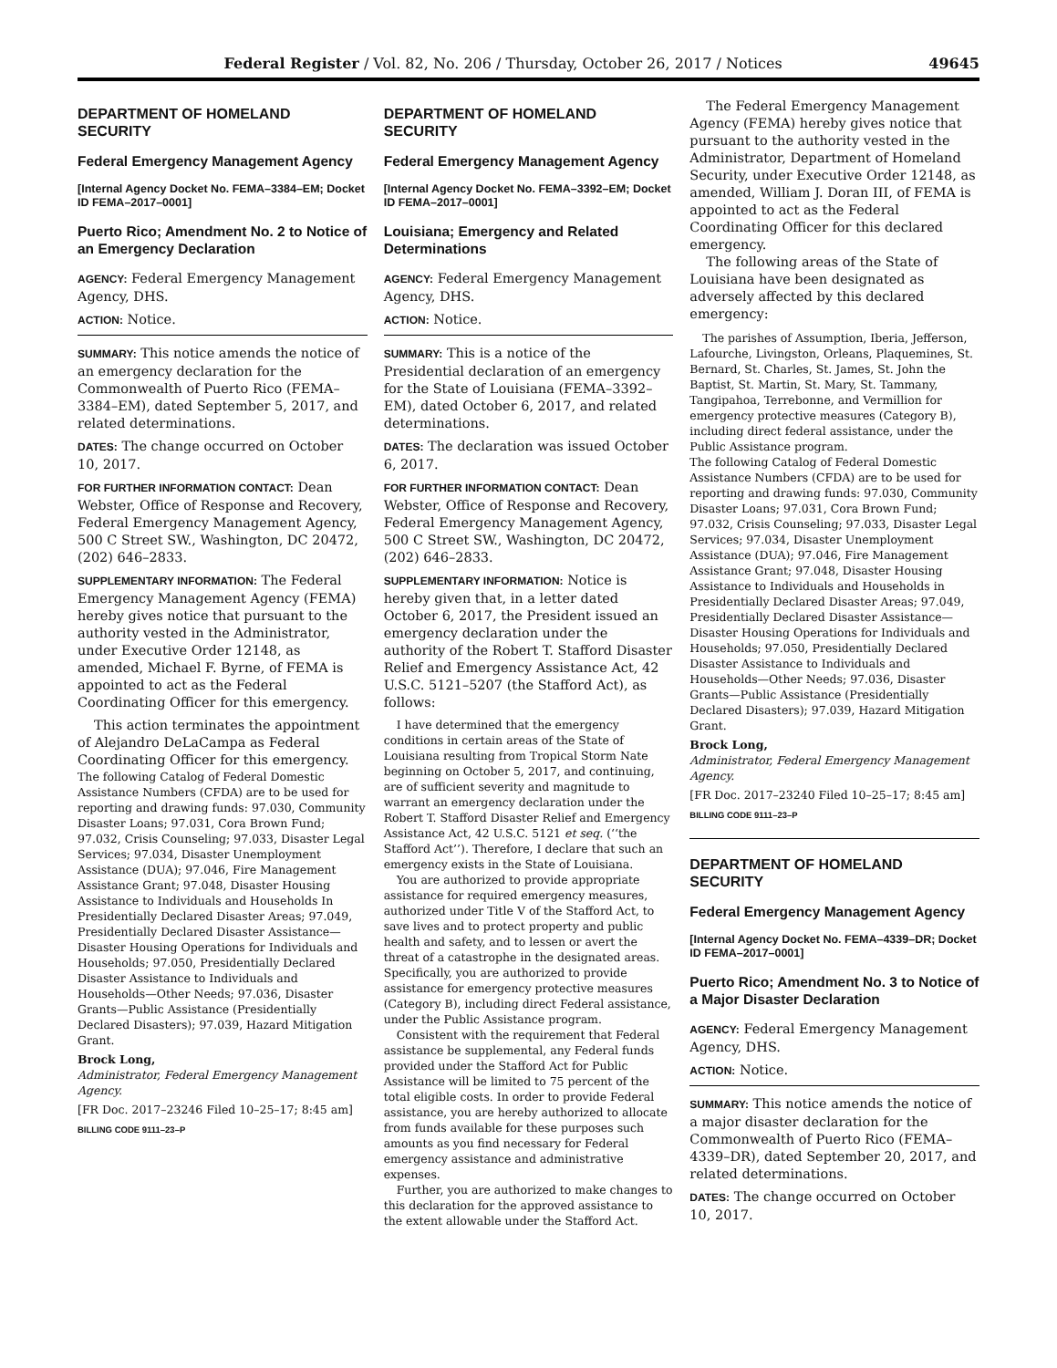Federal Register / Vol. 82, No. 206 / Thursday, October 26, 2017 / Notices 49645
DEPARTMENT OF HOMELAND SECURITY
Federal Emergency Management Agency
[Internal Agency Docket No. FEMA–3384–EM; Docket ID FEMA–2017–0001]
Puerto Rico; Amendment No. 2 to Notice of an Emergency Declaration
AGENCY: Federal Emergency Management Agency, DHS.
ACTION: Notice.
SUMMARY: This notice amends the notice of an emergency declaration for the Commonwealth of Puerto Rico (FEMA–3384–EM), dated September 5, 2017, and related determinations.
DATES: The change occurred on October 10, 2017.
FOR FURTHER INFORMATION CONTACT: Dean Webster, Office of Response and Recovery, Federal Emergency Management Agency, 500 C Street SW., Washington, DC 20472, (202) 646–2833.
SUPPLEMENTARY INFORMATION: The Federal Emergency Management Agency (FEMA) hereby gives notice that pursuant to the authority vested in the Administrator, under Executive Order 12148, as amended, Michael F. Byrne, of FEMA is appointed to act as the Federal Coordinating Officer for this emergency.
This action terminates the appointment of Alejandro DeLaCampa as Federal Coordinating Officer for this emergency.
The following Catalog of Federal Domestic Assistance Numbers (CFDA) are to be used for reporting and drawing funds: 97.030, Community Disaster Loans; 97.031, Cora Brown Fund; 97.032, Crisis Counseling; 97.033, Disaster Legal Services; 97.034, Disaster Unemployment Assistance (DUA); 97.046, Fire Management Assistance Grant; 97.048, Disaster Housing Assistance to Individuals and Households In Presidentially Declared Disaster Areas; 97.049, Presidentially Declared Disaster Assistance— Disaster Housing Operations for Individuals and Households; 97.050, Presidentially Declared Disaster Assistance to Individuals and Households—Other Needs; 97.036, Disaster Grants—Public Assistance (Presidentially Declared Disasters); 97.039, Hazard Mitigation Grant.
Brock Long,
Administrator, Federal Emergency Management Agency.
[FR Doc. 2017–23246 Filed 10–25–17; 8:45 am]
BILLING CODE 9111–23–P
DEPARTMENT OF HOMELAND SECURITY
Federal Emergency Management Agency
[Internal Agency Docket No. FEMA–3392–EM; Docket ID FEMA–2017–0001]
Louisiana; Emergency and Related Determinations
AGENCY: Federal Emergency Management Agency, DHS.
ACTION: Notice.
SUMMARY: This is a notice of the Presidential declaration of an emergency for the State of Louisiana (FEMA–3392–EM), dated October 6, 2017, and related determinations.
DATES: The declaration was issued October 6, 2017.
FOR FURTHER INFORMATION CONTACT: Dean Webster, Office of Response and Recovery, Federal Emergency Management Agency, 500 C Street SW., Washington, DC 20472, (202) 646–2833.
SUPPLEMENTARY INFORMATION: Notice is hereby given that, in a letter dated October 6, 2017, the President issued an emergency declaration under the authority of the Robert T. Stafford Disaster Relief and Emergency Assistance Act, 42 U.S.C. 5121–5207 (the Stafford Act), as follows:
I have determined that the emergency conditions in certain areas of the State of Louisiana resulting from Tropical Storm Nate beginning on October 5, 2017, and continuing, are of sufficient severity and magnitude to warrant an emergency declaration under the Robert T. Stafford Disaster Relief and Emergency Assistance Act, 42 U.S.C. 5121 et seq. (‘‘the Stafford Act’’). Therefore, I declare that such an emergency exists in the State of Louisiana.
You are authorized to provide appropriate assistance for required emergency measures, authorized under Title V of the Stafford Act, to save lives and to protect property and public health and safety, and to lessen or avert the threat of a catastrophe in the designated areas. Specifically, you are authorized to provide assistance for emergency protective measures (Category B), including direct Federal assistance, under the Public Assistance program.
Consistent with the requirement that Federal assistance be supplemental, any Federal funds provided under the Stafford Act for Public Assistance will be limited to 75 percent of the total eligible costs. In order to provide Federal assistance, you are hereby authorized to allocate from funds available for these purposes such amounts as you find necessary for Federal emergency assistance and administrative expenses.
Further, you are authorized to make changes to this declaration for the approved assistance to the extent allowable under the Stafford Act.
The Federal Emergency Management Agency (FEMA) hereby gives notice that pursuant to the authority vested in the Administrator, Department of Homeland Security, under Executive Order 12148, as amended, William J. Doran III, of FEMA is appointed to act as the Federal Coordinating Officer for this declared emergency.
The following areas of the State of Louisiana have been designated as adversely affected by this declared emergency:
The parishes of Assumption, Iberia, Jefferson, Lafourche, Livingston, Orleans, Plaquemines, St. Bernard, St. Charles, St. James, St. John the Baptist, St. Martin, St. Mary, St. Tammany, Tangipahoa, Terrebonne, and Vermillion for emergency protective measures (Category B), including direct federal assistance, under the Public Assistance program.
The following Catalog of Federal Domestic Assistance Numbers (CFDA) are to be used for reporting and drawing funds: 97.030, Community Disaster Loans; 97.031, Cora Brown Fund; 97.032, Crisis Counseling; 97.033, Disaster Legal Services; 97.034, Disaster Unemployment Assistance (DUA); 97.046, Fire Management Assistance Grant; 97.048, Disaster Housing Assistance to Individuals and Households in Presidentially Declared Disaster Areas; 97.049, Presidentially Declared Disaster Assistance— Disaster Housing Operations for Individuals and Households; 97.050, Presidentially Declared Disaster Assistance to Individuals and Households—Other Needs; 97.036, Disaster Grants—Public Assistance (Presidentially Declared Disasters); 97.039, Hazard Mitigation Grant.
Brock Long,
Administrator, Federal Emergency Management Agency.
[FR Doc. 2017–23240 Filed 10–25–17; 8:45 am]
BILLING CODE 9111–23–P
DEPARTMENT OF HOMELAND SECURITY
Federal Emergency Management Agency
[Internal Agency Docket No. FEMA–4339–DR; Docket ID FEMA–2017–0001]
Puerto Rico; Amendment No. 3 to Notice of a Major Disaster Declaration
AGENCY: Federal Emergency Management Agency, DHS.
ACTION: Notice.
SUMMARY: This notice amends the notice of a major disaster declaration for the Commonwealth of Puerto Rico (FEMA–4339–DR), dated September 20, 2017, and related determinations.
DATES: The change occurred on October 10, 2017.